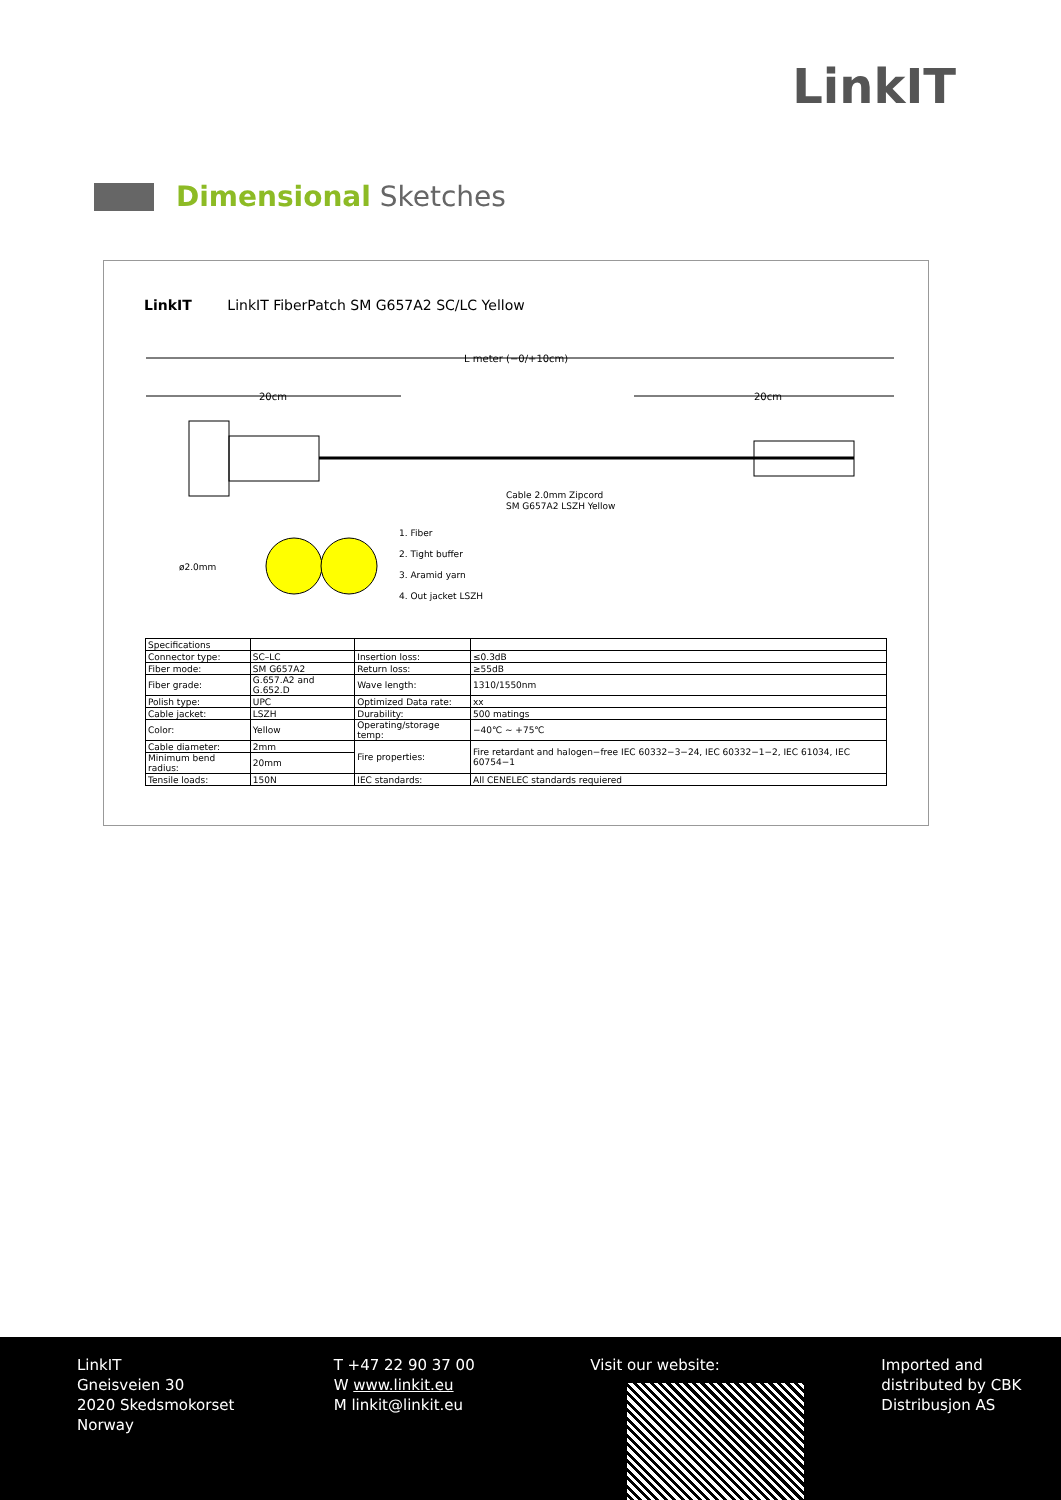LinkIT
Dimensional Sketches
LinkIT LinkIT FiberPatch SM G657A2 SC/LC Yellow
L meter (−0/+10cm)
20cm
20cm
Cable 2.0mm Zipcord
SM G657A2 LSZH Yellow
ø2.0mm
1. Fiber
2. Tight buffer
3. Aramid yarn
4. Out jacket LSZH
| Specifications | | | |
| Connector type: | SC–LC | Insertion loss: | ≤0.3dB |
| Fiber mode: | SM G657A2 | Return loss: | ≥55dB |
| Fiber grade: | G.657.A2 and G.652.D | Wave length: | 1310/1550nm |
| Polish type: | UPC | Optimized Data rate: | xx |
| Cable jacket: | LSZH | Durability: | 500 matings |
| Color: | Yellow | Operating/storage temp: | −40℃ ~ +75℃ |
| Cable diameter: | 2mm | Fire properties: | Fire retardant and halogen−free IEC 60332−3−24, IEC 60332−1−2, IEC 61034, IEC 60754−1 |
| Minimum bend radius: | 20mm | | |
| Tensile loads: | 150N | IEC standards: | All CENELEC standards requiered |
LinkIT
Gneisveien 30
2020 Skedsmokorset
Norway
T +47 22 90 37 00
W www.linkit.eu
M linkit@linkit.eu
Visit our website: Imported and
distributed by CBK
Distribusjon AS